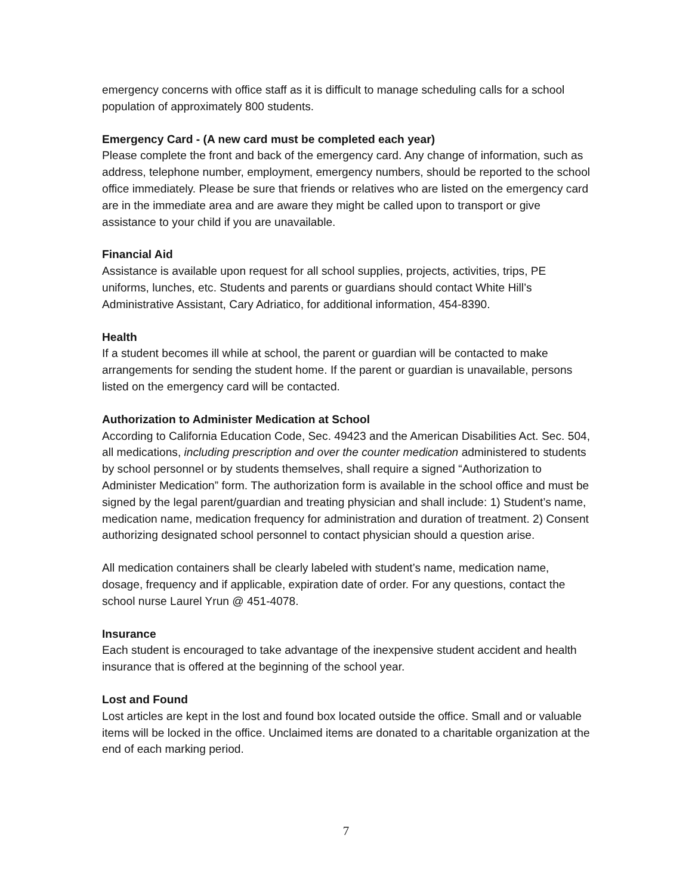emergency concerns with office staff as it is difficult to manage scheduling calls for a school population of approximately 800 students.
Emergency Card - (A new card must be completed each year)
Please complete the front and back of the emergency card. Any change of information, such as address, telephone number, employment, emergency numbers, should be reported to the school office immediately. Please be sure that friends or relatives who are listed on the emergency card are in the immediate area and are aware they might be called upon to transport or give assistance to your child if you are unavailable.
Financial Aid
Assistance is available upon request for all school supplies, projects, activities, trips, PE uniforms, lunches, etc. Students and parents or guardians should contact White Hill’s Administrative Assistant, Cary Adriatico, for additional information, 454-8390.
Health
If a student becomes ill while at school, the parent or guardian will be contacted to make arrangements for sending the student home. If the parent or guardian is unavailable, persons listed on the emergency card will be contacted.
Authorization to Administer Medication at School
According to California Education Code, Sec. 49423 and the American Disabilities Act. Sec. 504, all medications, including prescription and over the counter medication administered to students by school personnel or by students themselves, shall require a signed “Authorization to Administer Medication” form. The authorization form is available in the school office and must be signed by the legal parent/guardian and treating physician and shall include: 1) Student’s name, medication name, medication frequency for administration and duration of treatment. 2) Consent authorizing designated school personnel to contact physician should a question arise.
All medication containers shall be clearly labeled with student’s name, medication name, dosage, frequency and if applicable, expiration date of order. For any questions, contact the school nurse Laurel Yrun @ 451-4078.
Insurance
Each student is encouraged to take advantage of the inexpensive student accident and health insurance that is offered at the beginning of the school year.
Lost and Found
Lost articles are kept in the lost and found box located outside the office. Small and or valuable items will be locked in the office. Unclaimed items are donated to a charitable organization at the end of each marking period.
7